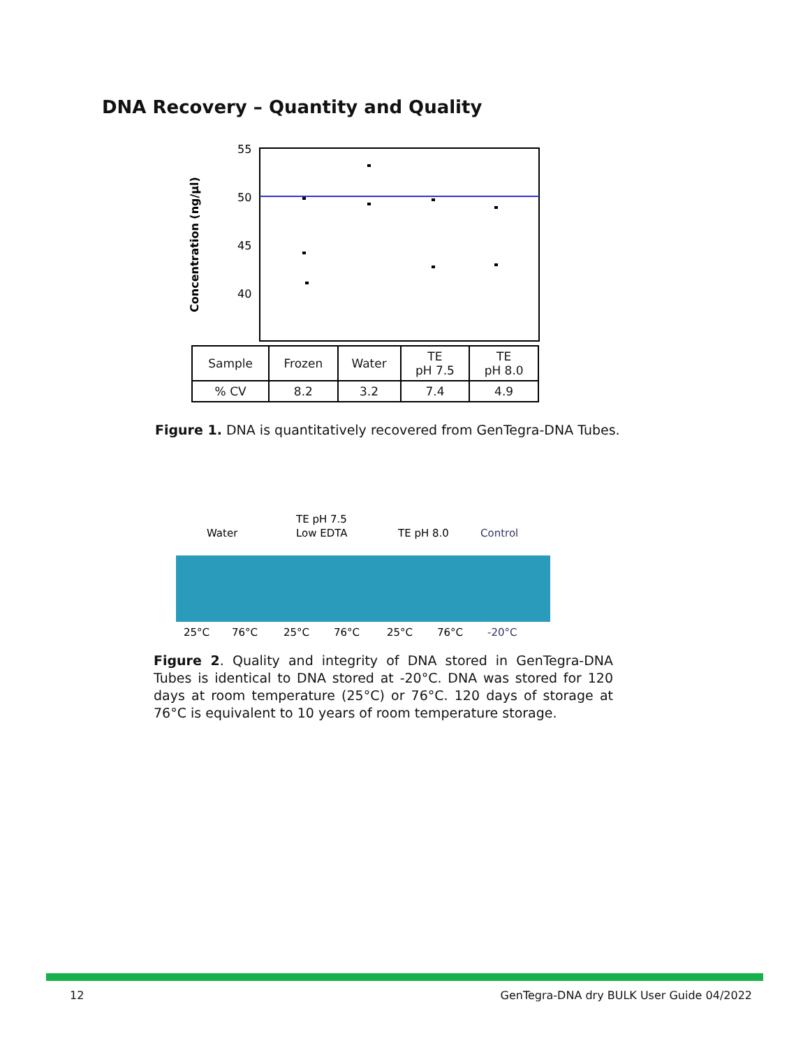DNA Recovery – Quantity and Quality
Concentration (ng/µl)
55
50
45
40
| Sample | Frozen | Water | TE pH 7.5 | TE pH 8.0 |
| % CV | 8.2 | 3.2 | 7.4 | 4.9 |
Figure 1. DNA is quantitatively recovered from GenTegra-DNA Tubes.
Water
TE pH 7.5
Low EDTA
TE pH 8.0
Control
25°C
76°C
25°C
76°C
25°C
76°C
-20°C
Figure 2. Quality and integrity of DNA stored in GenTegra-DNA Tubes is identical to DNA stored at -20°C. DNA was stored for 120 days at room temperature (25°C) or 76°C. 120 days of storage at 76°C is equivalent to 10 years of room temperature storage.
12
GenTegra-DNA dry BULK User Guide 04/2022